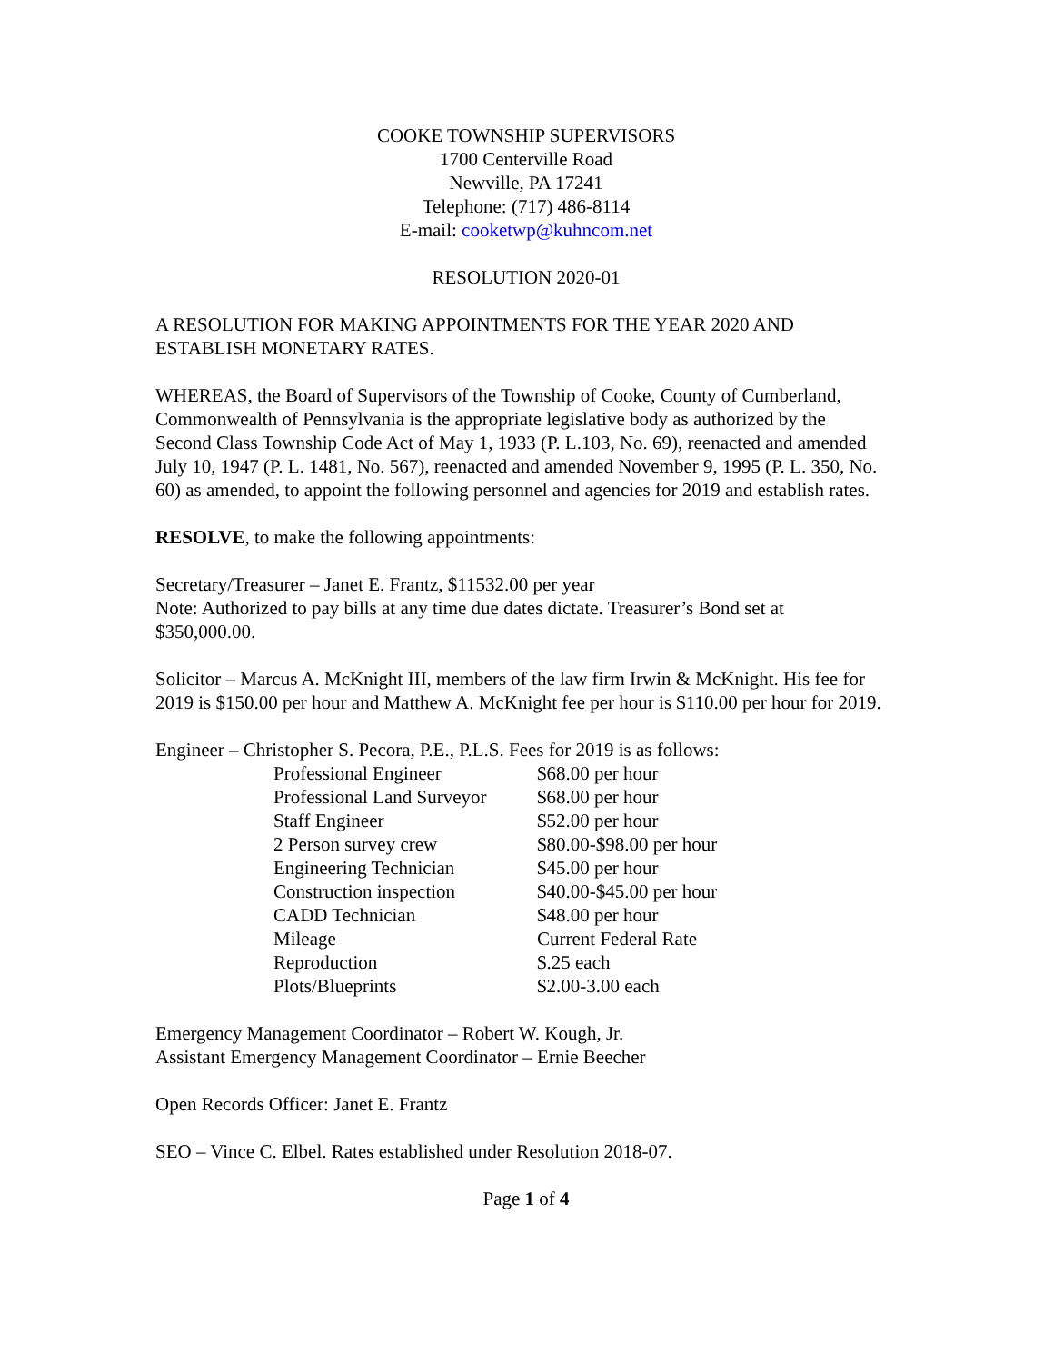COOKE TOWNSHIP SUPERVISORS
1700 Centerville Road
Newville, PA 17241
Telephone: (717) 486-8114
E-mail: cooketwp@kuhncom.net
RESOLUTION 2020-01
A RESOLUTION FOR MAKING APPOINTMENTS FOR THE YEAR 2020 AND ESTABLISH MONETARY RATES.
WHEREAS, the Board of Supervisors of the Township of Cooke, County of Cumberland, Commonwealth of Pennsylvania is the appropriate legislative body as authorized by the Second Class Township Code Act of May 1, 1933 (P. L.103, No. 69), reenacted and amended July 10, 1947 (P. L. 1481, No. 567), reenacted and amended November 9, 1995 (P. L. 350, No. 60) as amended, to appoint the following personnel and agencies for 2019 and establish rates.
RESOLVE, to make the following appointments:
Secretary/Treasurer – Janet E. Frantz, $11532.00 per year
Note: Authorized to pay bills at any time due dates dictate. Treasurer’s Bond set at $350,000.00.
Solicitor – Marcus A. McKnight III, members of the law firm Irwin & McKnight. His fee for 2019 is $150.00 per hour and Matthew A. McKnight fee per hour is $110.00 per hour for 2019.
Engineer – Christopher S. Pecora, P.E., P.L.S. Fees for 2019 is as follows:
| Professional Engineer | $68.00 per hour |
| Professional Land Surveyor | $68.00 per hour |
| Staff Engineer | $52.00 per hour |
| 2 Person survey crew | $80.00-$98.00 per hour |
| Engineering Technician | $45.00 per hour |
| Construction inspection | $40.00-$45.00 per hour |
| CADD Technician | $48.00 per hour |
| Mileage | Current Federal Rate |
| Reproduction | $.25 each |
| Plots/Blueprints | $2.00-3.00 each |
Emergency Management Coordinator – Robert W. Kough, Jr.
Assistant Emergency Management Coordinator – Ernie Beecher
Open Records Officer: Janet E. Frantz
SEO – Vince C. Elbel. Rates established under Resolution 2018-07.
Page 1 of 4